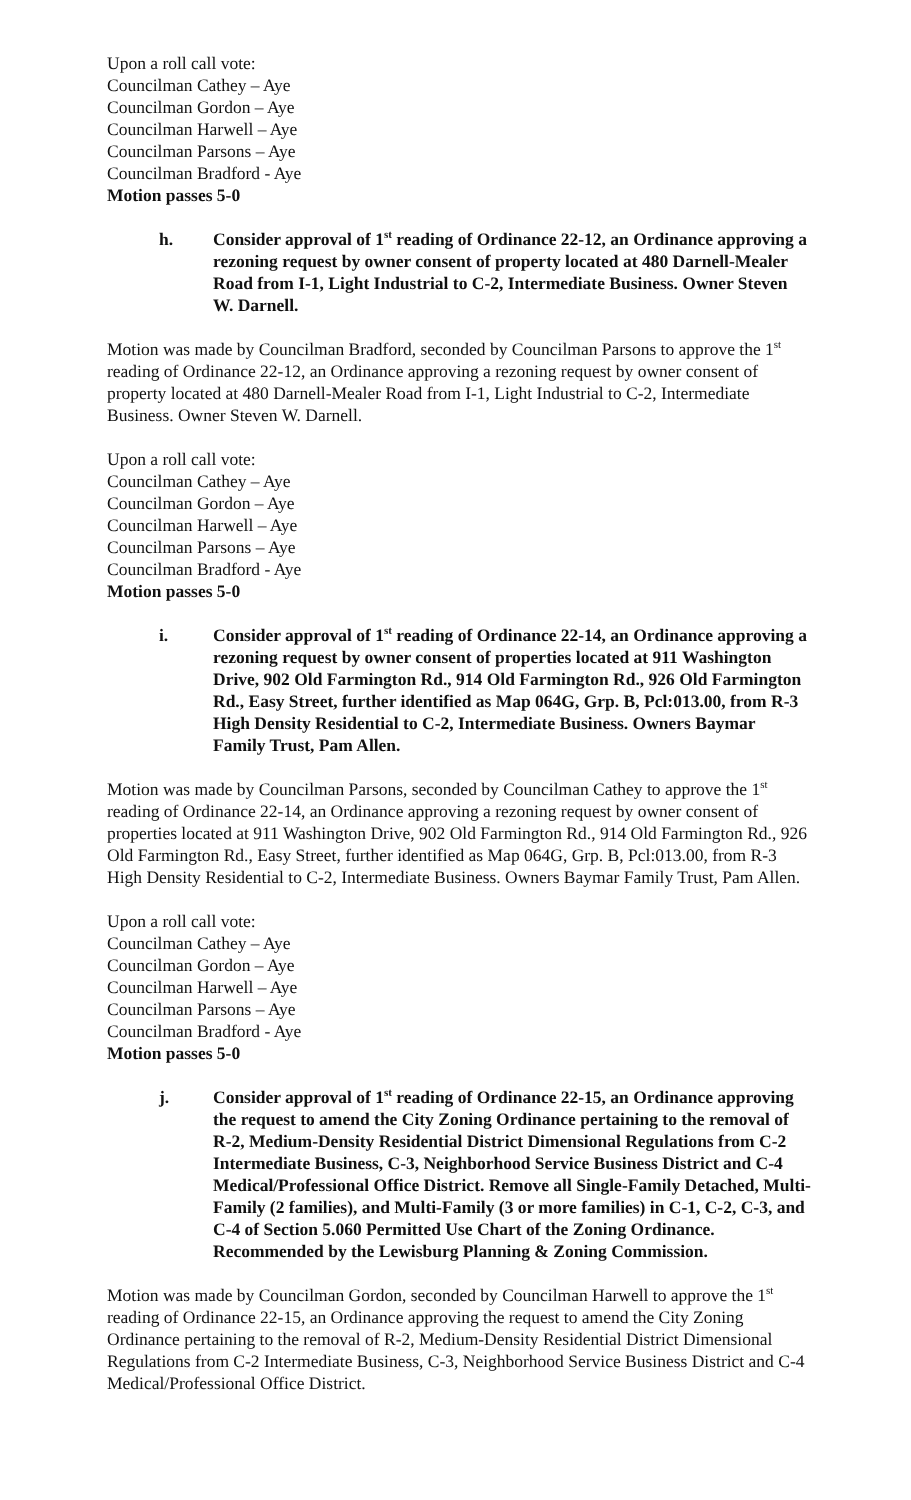Upon a roll call vote:
Councilman Cathey – Aye
Councilman Gordon – Aye
Councilman Harwell – Aye
Councilman Parsons – Aye
Councilman Bradford - Aye
Motion passes 5-0
h. Consider approval of 1<sup>st</sup> reading of Ordinance 22-12, an Ordinance approving a rezoning request by owner consent of property located at 480 Darnell-Mealer Road from I-1, Light Industrial to C-2, Intermediate Business. Owner Steven W. Darnell.
Motion was made by Councilman Bradford, seconded by Councilman Parsons to approve the 1<sup>st</sup> reading of Ordinance 22-12, an Ordinance approving a rezoning request by owner consent of property located at 480 Darnell-Mealer Road from I-1, Light Industrial to C-2, Intermediate Business. Owner Steven W. Darnell.
Upon a roll call vote:
Councilman Cathey – Aye
Councilman Gordon – Aye
Councilman Harwell – Aye
Councilman Parsons – Aye
Councilman Bradford - Aye
Motion passes 5-0
i. Consider approval of 1<sup>st</sup> reading of Ordinance 22-14, an Ordinance approving a rezoning request by owner consent of properties located at 911 Washington Drive, 902 Old Farmington Rd., 914 Old Farmington Rd., 926 Old Farmington Rd., Easy Street, further identified as Map 064G, Grp. B, Pcl:013.00, from R-3 High Density Residential to C-2, Intermediate Business. Owners Baymar Family Trust, Pam Allen.
Motion was made by Councilman Parsons, seconded by Councilman Cathey to approve the 1<sup>st</sup> reading of Ordinance 22-14, an Ordinance approving a rezoning request by owner consent of properties located at 911 Washington Drive, 902 Old Farmington Rd., 914 Old Farmington Rd., 926 Old Farmington Rd., Easy Street, further identified as Map 064G, Grp. B, Pcl:013.00, from R-3 High Density Residential to C-2, Intermediate Business. Owners Baymar Family Trust, Pam Allen.
Upon a roll call vote:
Councilman Cathey – Aye
Councilman Gordon – Aye
Councilman Harwell – Aye
Councilman Parsons – Aye
Councilman Bradford - Aye
Motion passes 5-0
j. Consider approval of 1<sup>st</sup> reading of Ordinance 22-15, an Ordinance approving the request to amend the City Zoning Ordinance pertaining to the removal of R-2, Medium-Density Residential District Dimensional Regulations from C-2 Intermediate Business, C-3, Neighborhood Service Business District and C-4 Medical/Professional Office District. Remove all Single-Family Detached, Multi-Family (2 families), and Multi-Family (3 or more families) in C-1, C-2, C-3, and C-4 of Section 5.060 Permitted Use Chart of the Zoning Ordinance. Recommended by the Lewisburg Planning & Zoning Commission.
Motion was made by Councilman Gordon, seconded by Councilman Harwell to approve the 1<sup>st</sup> reading of Ordinance 22-15, an Ordinance approving the request to amend the City Zoning Ordinance pertaining to the removal of R-2, Medium-Density Residential District Dimensional Regulations from C-2 Intermediate Business, C-3, Neighborhood Service Business District and C-4 Medical/Professional Office District.